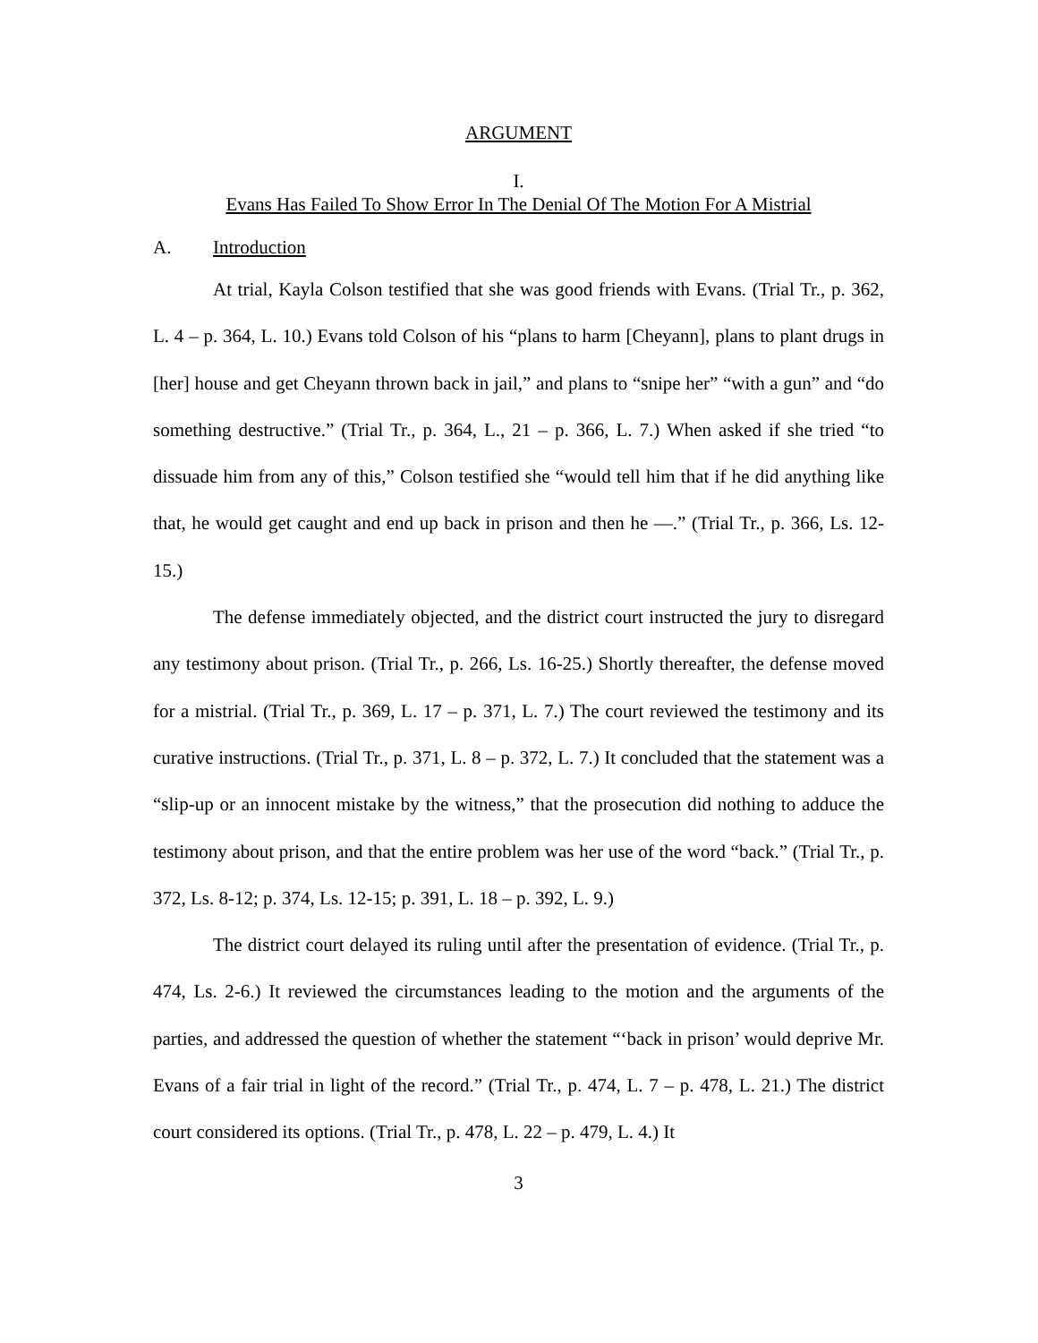ARGUMENT
I.
Evans Has Failed To Show Error In The Denial Of The Motion For A Mistrial
A. Introduction
At trial, Kayla Colson testified that she was good friends with Evans. (Trial Tr., p. 362, L. 4 – p. 364, L. 10.) Evans told Colson of his “plans to harm [Cheyann], plans to plant drugs in [her] house and get Cheyann thrown back in jail,” and plans to “snipe her” “with a gun” and “do something destructive.” (Trial Tr., p. 364, L., 21 – p. 366, L. 7.) When asked if she tried “to dissuade him from any of this,” Colson testified she “would tell him that if he did anything like that, he would get caught and end up back in prison and then he —.” (Trial Tr., p. 366, Ls. 12-15.)
The defense immediately objected, and the district court instructed the jury to disregard any testimony about prison. (Trial Tr., p. 266, Ls. 16-25.) Shortly thereafter, the defense moved for a mistrial. (Trial Tr., p. 369, L. 17 – p. 371, L. 7.) The court reviewed the testimony and its curative instructions. (Trial Tr., p. 371, L. 8 – p. 372, L. 7.) It concluded that the statement was a “slip-up or an innocent mistake by the witness,” that the prosecution did nothing to adduce the testimony about prison, and that the entire problem was her use of the word “back.” (Trial Tr., p. 372, Ls. 8-12; p. 374, Ls. 12-15; p. 391, L. 18 – p. 392, L. 9.)
The district court delayed its ruling until after the presentation of evidence. (Trial Tr., p. 474, Ls. 2-6.) It reviewed the circumstances leading to the motion and the arguments of the parties, and addressed the question of whether the statement “‘back in prison’ would deprive Mr. Evans of a fair trial in light of the record.” (Trial Tr., p. 474, L. 7 – p. 478, L. 21.) The district court considered its options. (Trial Tr., p. 478, L. 22 – p. 479, L. 4.) It
3